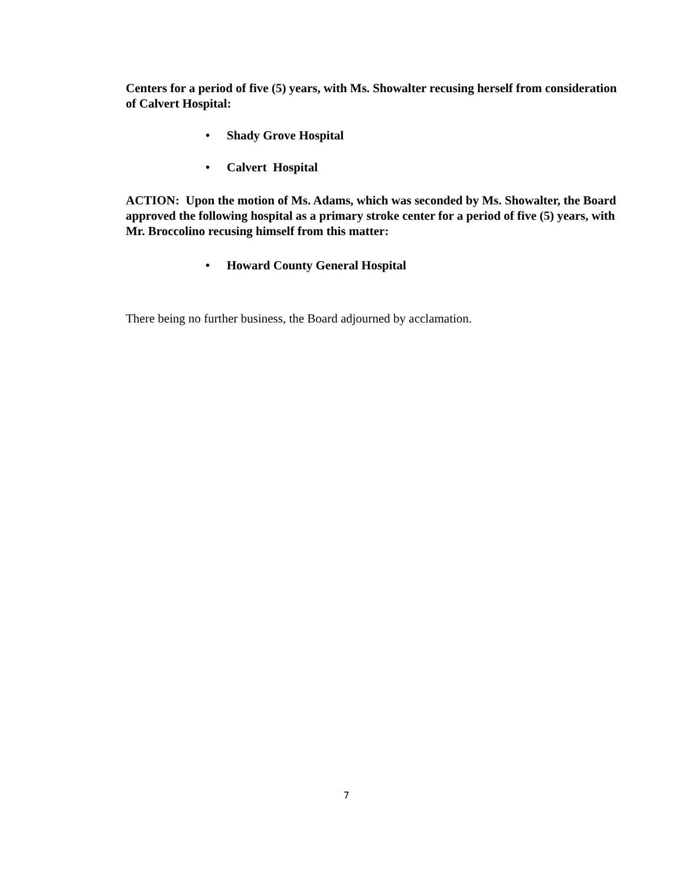Centers for a period of five (5) years, with Ms. Showalter recusing herself from consideration of Calvert Hospital:
• Shady Grove Hospital
• Calvert Hospital
ACTION: Upon the motion of Ms. Adams, which was seconded by Ms. Showalter, the Board approved the following hospital as a primary stroke center for a period of five (5) years, with Mr. Broccolino recusing himself from this matter:
• Howard County General Hospital
There being no further business, the Board adjourned by acclamation.
7